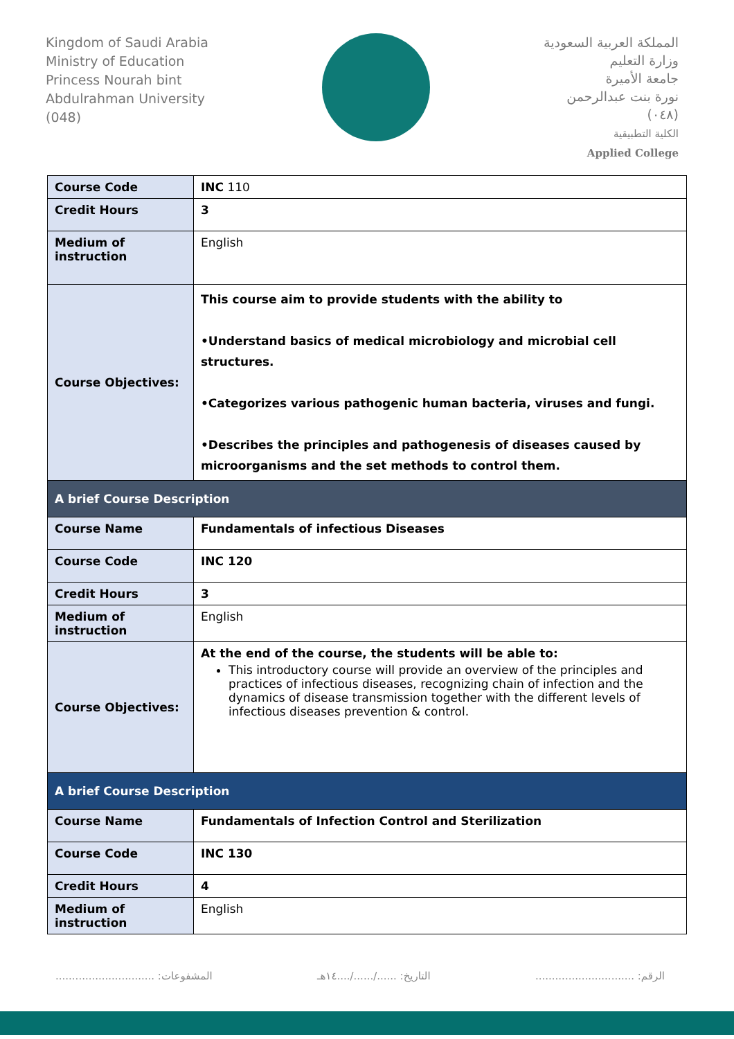Kingdom of Saudi Arabia
Ministry of Education
Princess Nourah bint
Abdulrahman University
(048)
المملكة العربية السعودية
وزارة التعليم
جامعة الأميرة
نورة بنت عبدالرحمن
(٠٤٨)
الكلية التطبيقية
Applied College
| Course Code | INC 110 |
| Credit Hours | 3 |
| Medium of instruction | English |
| Course Objectives: | This course aim to provide students with the ability to •Understand basics of medical microbiology and microbial cell structures. •Categorizes various pathogenic human bacteria, viruses and fungi. •Describes the principles and pathogenesis of diseases caused by microorganisms and the set methods to control them. |
| A brief Course Description | |
| Course Name | Fundamentals of infectious Diseases |
| Course Code | INC 120 |
| Credit Hours | 3 |
| Medium of instruction | English |
| Course Objectives: | At the end of the course, the students will be able to: This introductory course will provide an overview of the principles and practices of infectious diseases, recognizing chain of infection and the dynamics of disease transmission together with the different levels of infectious diseases prevention & control. |
| A brief Course Description | |
| Course Name | Fundamentals of Infection Control and Sterilization |
| Course Code | INC 130 |
| Credit Hours | 4 |
| Medium of instruction | English |
الرقم: .............................. التاريخ: ....../....../....١٤هـ المشفوعات: ..............................